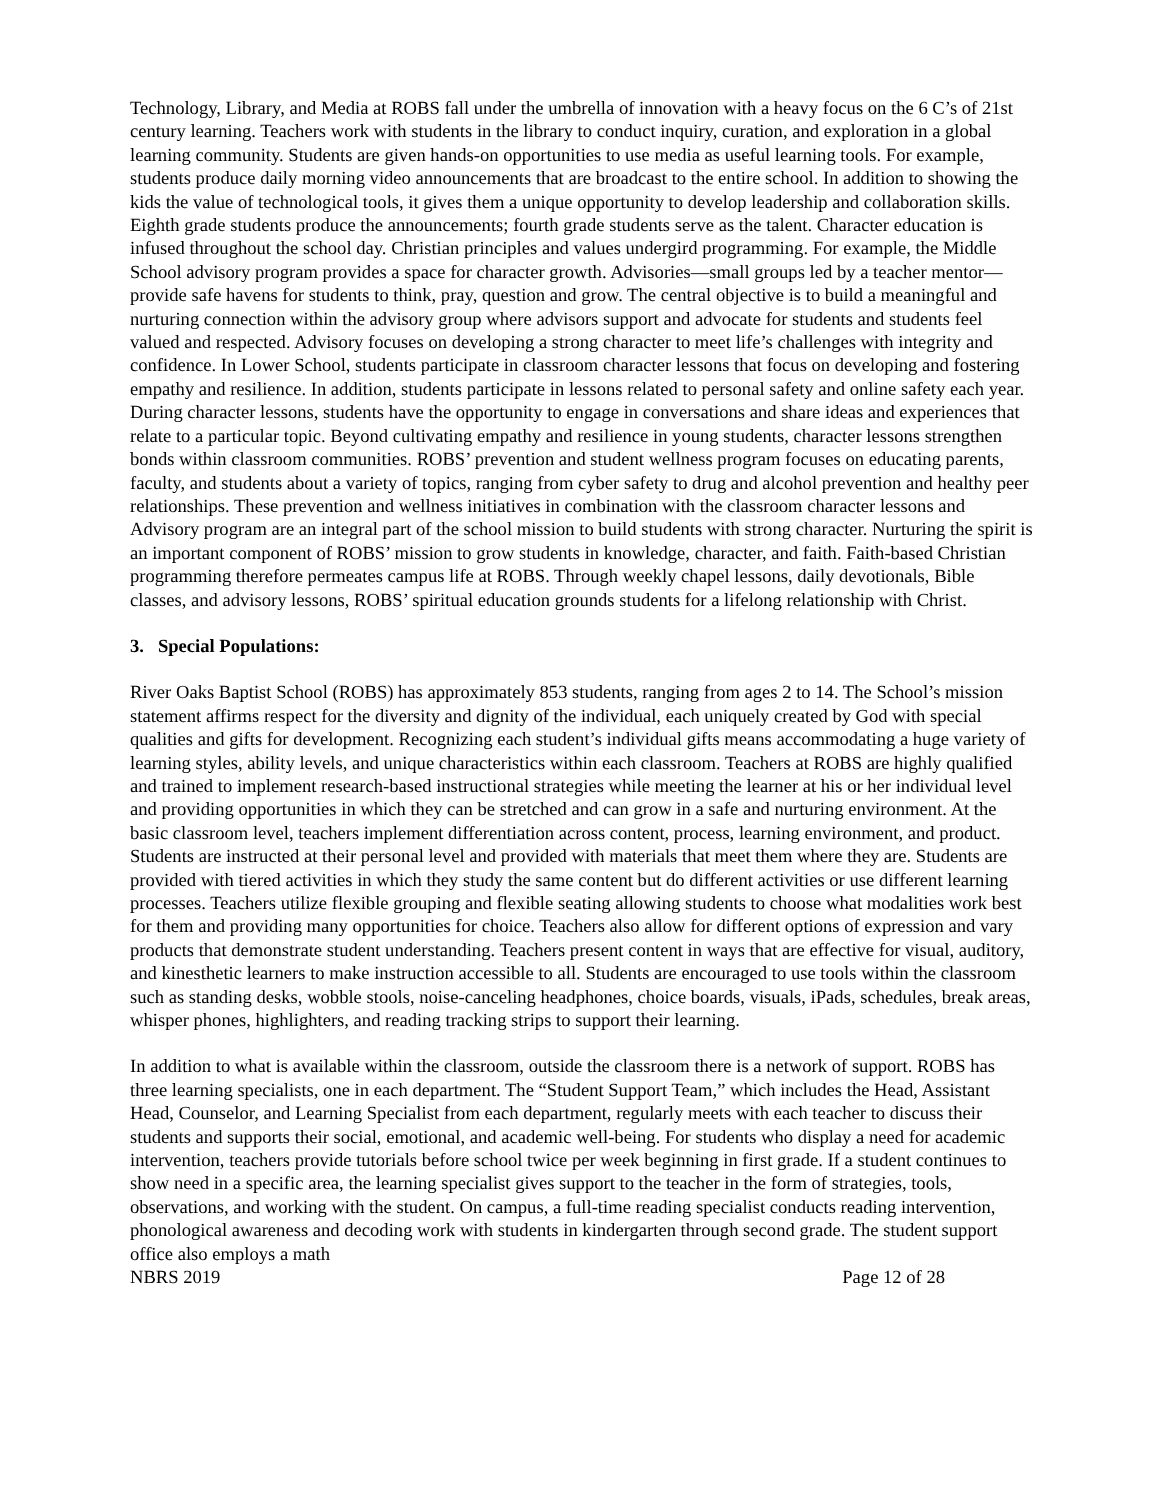Technology, Library, and Media at ROBS fall under the umbrella of innovation with a heavy focus on the 6 C’s of 21st century learning. Teachers work with students in the library to conduct inquiry, curation, and exploration in a global learning community. Students are given hands-on opportunities to use media as useful learning tools. For example, students produce daily morning video announcements that are broadcast to the entire school. In addition to showing the kids the value of technological tools, it gives them a unique opportunity to develop leadership and collaboration skills. Eighth grade students produce the announcements; fourth grade students serve as the talent. Character education is infused throughout the school day. Christian principles and values undergird programming. For example, the Middle School advisory program provides a space for character growth. Advisories—small groups led by a teacher mentor—provide safe havens for students to think, pray, question and grow. The central objective is to build a meaningful and nurturing connection within the advisory group where advisors support and advocate for students and students feel valued and respected. Advisory focuses on developing a strong character to meet life’s challenges with integrity and confidence. In Lower School, students participate in classroom character lessons that focus on developing and fostering empathy and resilience. In addition, students participate in lessons related to personal safety and online safety each year. During character lessons, students have the opportunity to engage in conversations and share ideas and experiences that relate to a particular topic. Beyond cultivating empathy and resilience in young students, character lessons strengthen bonds within classroom communities. ROBS’ prevention and student wellness program focuses on educating parents, faculty, and students about a variety of topics, ranging from cyber safety to drug and alcohol prevention and healthy peer relationships. These prevention and wellness initiatives in combination with the classroom character lessons and Advisory program are an integral part of the school mission to build students with strong character. Nurturing the spirit is an important component of ROBS’ mission to grow students in knowledge, character, and faith. Faith-based Christian programming therefore permeates campus life at ROBS. Through weekly chapel lessons, daily devotionals, Bible classes, and advisory lessons, ROBS’ spiritual education grounds students for a lifelong relationship with Christ.
3. Special Populations:
River Oaks Baptist School (ROBS) has approximately 853 students, ranging from ages 2 to 14. The School’s mission statement affirms respect for the diversity and dignity of the individual, each uniquely created by God with special qualities and gifts for development. Recognizing each student’s individual gifts means accommodating a huge variety of learning styles, ability levels, and unique characteristics within each classroom. Teachers at ROBS are highly qualified and trained to implement research-based instructional strategies while meeting the learner at his or her individual level and providing opportunities in which they can be stretched and can grow in a safe and nurturing environment. At the basic classroom level, teachers implement differentiation across content, process, learning environment, and product. Students are instructed at their personal level and provided with materials that meet them where they are. Students are provided with tiered activities in which they study the same content but do different activities or use different learning processes. Teachers utilize flexible grouping and flexible seating allowing students to choose what modalities work best for them and providing many opportunities for choice. Teachers also allow for different options of expression and vary products that demonstrate student understanding. Teachers present content in ways that are effective for visual, auditory, and kinesthetic learners to make instruction accessible to all. Students are encouraged to use tools within the classroom such as standing desks, wobble stools, noise-canceling headphones, choice boards, visuals, iPads, schedules, break areas, whisper phones, highlighters, and reading tracking strips to support their learning.
In addition to what is available within the classroom, outside the classroom there is a network of support. ROBS has three learning specialists, one in each department. The “Student Support Team,” which includes the Head, Assistant Head, Counselor, and Learning Specialist from each department, regularly meets with each teacher to discuss their students and supports their social, emotional, and academic well-being. For students who display a need for academic intervention, teachers provide tutorials before school twice per week beginning in first grade. If a student continues to show need in a specific area, the learning specialist gives support to the teacher in the form of strategies, tools, observations, and working with the student. On campus, a full-time reading specialist conducts reading intervention, phonological awareness and decoding work with students in kindergarten through second grade. The student support office also employs a math
NBRS 2019 Page 12 of 28